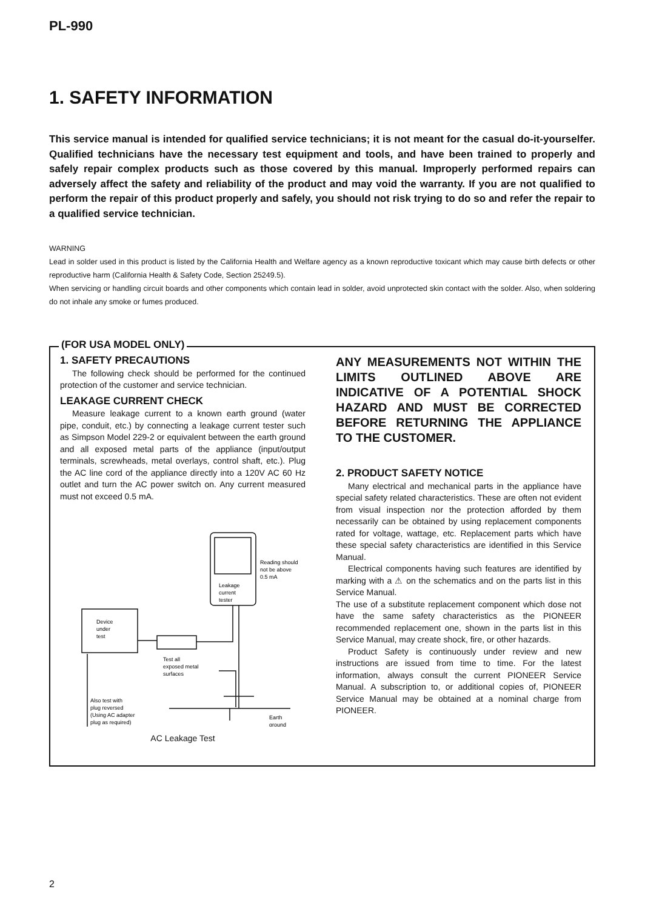PL-990
1. SAFETY INFORMATION
This service manual is intended for qualified service technicians; it is not meant for the casual do-it-yourselfer. Qualified technicians have the necessary test equipment and tools, and have been trained to properly and safely repair complex products such as those covered by this manual. Improperly performed repairs can adversely affect the safety and reliability of the product and may void the warranty. If you are not qualified to perform the repair of this product properly and safely, you should not risk trying to do so and refer the repair to a qualified service technician.
WARNING
Lead in solder used in this product is listed by the California Health and Welfare agency as a known reproductive toxicant which may cause birth defects or other reproductive harm (California Health & Safety Code, Section 25249.5).
When servicing or handling circuit boards and other components which contain lead in solder, avoid unprotected skin contact with the solder. Also, when soldering do not inhale any smoke or fumes produced.
(FOR USA MODEL ONLY)
1. SAFETY PRECAUTIONS
The following check should be performed for the continued protection of the customer and service technician.
LEAKAGE CURRENT CHECK
Measure leakage current to a known earth ground (water pipe, conduit, etc.) by connecting a leakage current tester such as Simpson Model 229-2 or equivalent between the earth ground and all exposed metal parts of the appliance (input/output terminals, screwheads, metal overlays, control shaft, etc.). Plug the AC line cord of the appliance directly into a 120V AC 60 Hz outlet and turn the AC power switch on. Any current measured must not exceed 0.5 mA.
Leakage
current
tester
Reading should
not be above
0.5 mA
Device
under
test
Test all
exposed metal
surfaces
Also test with
plug reversed
(Using AC adapter
plug as required)
Earth
ground
AC Leakage Test
ANY MEASUREMENTS NOT WITHIN THE LIMITS OUTLINED ABOVE ARE INDICATIVE OF A POTENTIAL SHOCK HAZARD AND MUST BE CORRECTED BEFORE RETURNING THE APPLIANCE TO THE CUSTOMER.
2. PRODUCT SAFETY NOTICE
Many electrical and mechanical parts in the appliance have special safety related characteristics. These are often not evident from visual inspection nor the protection afforded by them necessarily can be obtained by using replacement components rated for voltage, wattage, etc. Replacement parts which have these special safety characteristics are identified in this Service Manual.
Electrical components having such features are identified by marking with a ⚠ on the schematics and on the parts list in this Service Manual.
The use of a substitute replacement component which dose not have the same safety characteristics as the PIONEER recommended replacement one, shown in the parts list in this Service Manual, may create shock, fire, or other hazards.
Product Safety is continuously under review and new instructions are issued from time to time. For the latest information, always consult the current PIONEER Service Manual. A subscription to, or additional copies of, PIONEER Service Manual may be obtained at a nominal charge from PIONEER.
2